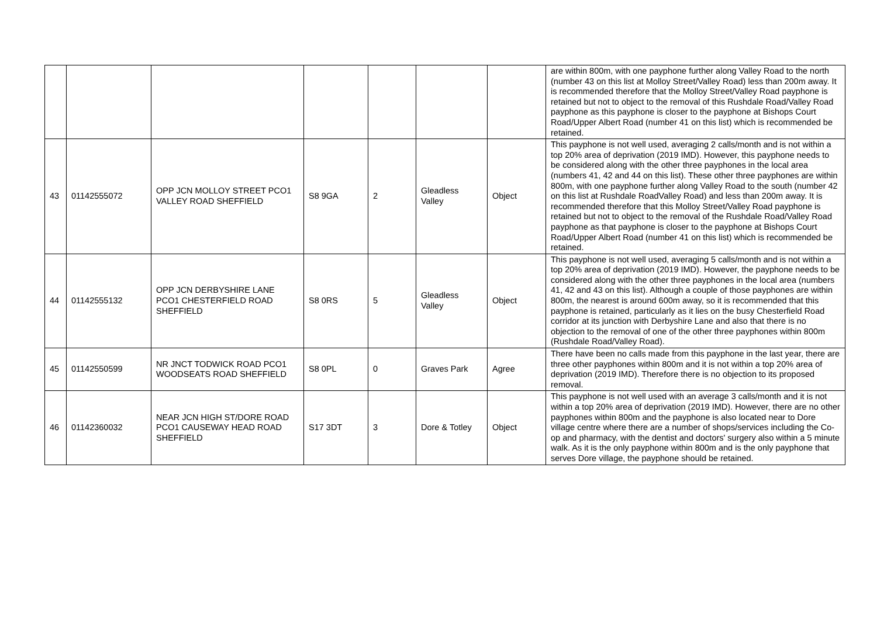| | | | | | | | are within 800m, with one payphone further along Valley Road to the north (number 43 on this list at Molloy Street/Valley Road) less than 200m away. It is recommended therefore that the Molloy Street/Valley Road payphone is retained but not to object to the removal of this Rushdale Road/Valley Road payphone as this payphone is closer to the payphone at Bishops Court Road/Upper Albert Road (number 41 on this list) which is recommended be retained. |
| 43 | 01142555072 | OPP JCN MOLLOY STREET PCO1 VALLEY ROAD SHEFFIELD | S8 9GA | 2 | Gleadless Valley | Object | This payphone is not well used, averaging 2 calls/month and is not within a top 20% area of deprivation (2019 IMD). However, this payphone needs to be considered along with the other three payphones in the local area (numbers 41, 42 and 44 on this list). These other three payphones are within 800m, with one payphone further along Valley Road to the south (number 42 on this list at Rushdale RoadValley Road) and less than 200m away. It is recommended therefore that this Molloy Street/Valley Road payphone is retained but not to object to the removal of the Rushdale Road/Valley Road payphone as that payphone is closer to the payphone at Bishops Court Road/Upper Albert Road (number 41 on this list) which is recommended be retained. |
| 44 | 01142555132 | OPP JCN DERBYSHIRE LANE PCO1 CHESTERFIELD ROAD SHEFFIELD | S8 0RS | 5 | Gleadless Valley | Object | This payphone is not well used, averaging 5 calls/month and is not within a top 20% area of deprivation (2019 IMD). However, the payphone needs to be considered along with the other three payphones in the local area (numbers 41, 42 and 43 on this list). Although a couple of those payphones are within 800m, the nearest is around 600m away, so it is recommended that this payphone is retained, particularly as it lies on the busy Chesterfield Road corridor at its junction with Derbyshire Lane and also that there is no objection to the removal of one of the other three payphones within 800m (Rushdale Road/Valley Road). |
| 45 | 01142550599 | NR JNCT TODWICK ROAD PCO1 WOODSEATS ROAD SHEFFIELD | S8 0PL | 0 | Graves Park | Agree | There have been no calls made from this payphone in the last year, there are three other payphones within 800m and it is not within a top 20% area of deprivation (2019 IMD). Therefore there is no objection to its proposed removal. |
| 46 | 01142360032 | NEAR JCN HIGH ST/DORE ROAD PCO1 CAUSEWAY HEAD ROAD SHEFFIELD | S17 3DT | 3 | Dore & Totley | Object | This payphone is not well used with an average 3 calls/month and it is not within a top 20% area of deprivation (2019 IMD). However, there are no other payphones within 800m and the payphone is also located near to Dore village centre where there are a number of shops/services including the Co-op and pharmacy, with the dentist and doctors' surgery also within a 5 minute walk. As it is the only payphone within 800m and is the only payphone that serves Dore village, the payphone should be retained. |